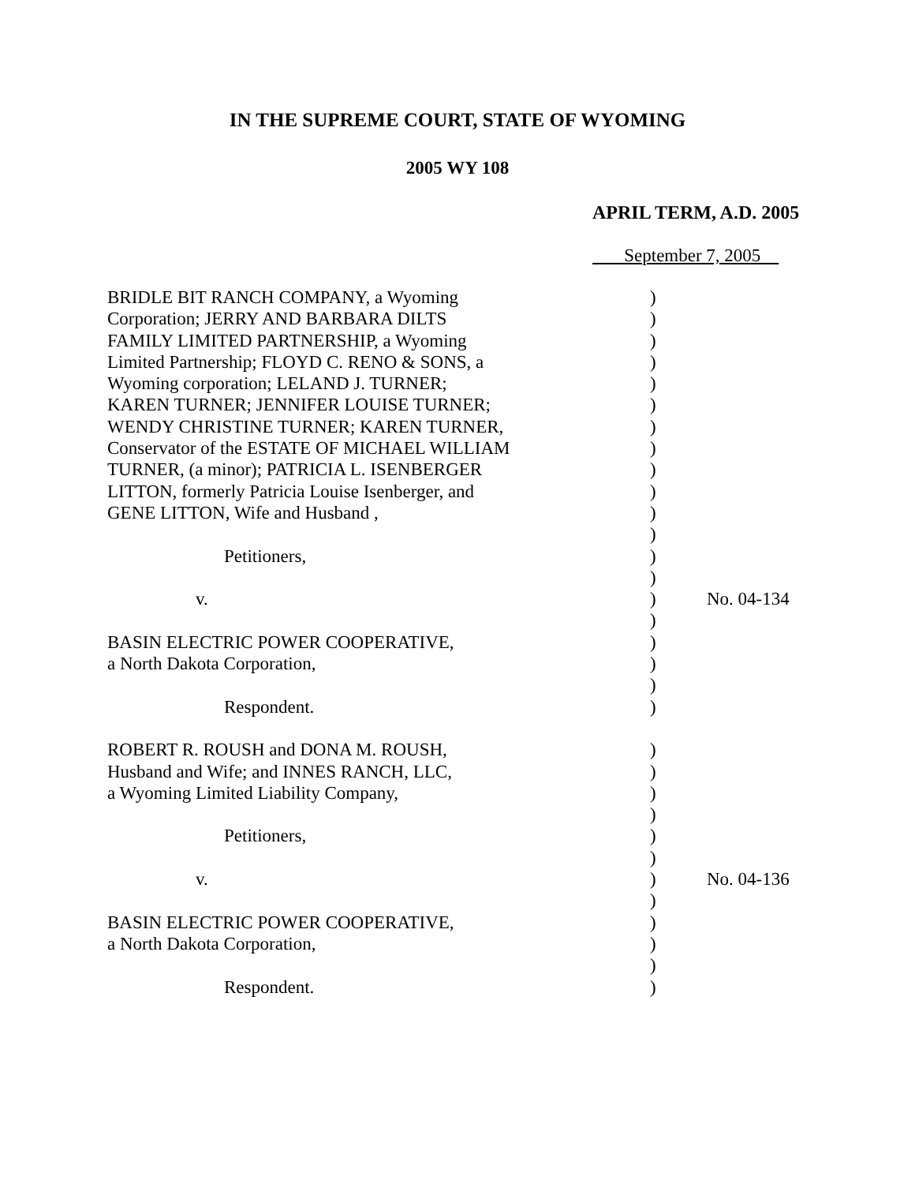IN THE SUPREME COURT, STATE OF WYOMING
2005 WY 108
APRIL TERM, A.D. 2005
September 7, 2005
| BRIDLE BIT RANCH COMPANY, a Wyoming | ) | |
| Corporation; JERRY AND BARBARA DILTS | ) | |
| FAMILY LIMITED PARTNERSHIP, a Wyoming | ) | |
| Limited Partnership; FLOYD C. RENO & SONS, a | ) | |
| Wyoming corporation; LELAND J. TURNER; | ) | |
| KAREN TURNER; JENNIFER LOUISE TURNER; | ) | |
| WENDY CHRISTINE TURNER; KAREN TURNER, | ) | |
| Conservator of the ESTATE OF MICHAEL WILLIAM | ) | |
| TURNER, (a minor); PATRICIA L. ISENBERGER | ) | |
| LITTON, formerly Patricia Louise Isenberger, and | ) | |
| GENE LITTON, Wife and Husband , | ) | |
| | ) | |
| Petitioners, | ) | |
| | ) | |
| v. | ) | No. 04-134 |
| | ) | |
| BASIN ELECTRIC POWER COOPERATIVE, | ) | |
| a North Dakota Corporation, | ) | |
| | ) | |
| Respondent. | ) | |
| ROBERT R. ROUSH and DONA M. ROUSH, | ) | |
| Husband and Wife; and INNES RANCH, LLC, | ) | |
| a Wyoming Limited Liability Company, | ) | |
| | ) | |
| Petitioners, | ) | |
| | ) | |
| v. | ) | No. 04-136 |
| | ) | |
| BASIN ELECTRIC POWER COOPERATIVE, | ) | |
| a North Dakota Corporation, | ) | |
| | ) | |
| Respondent. | ) | |